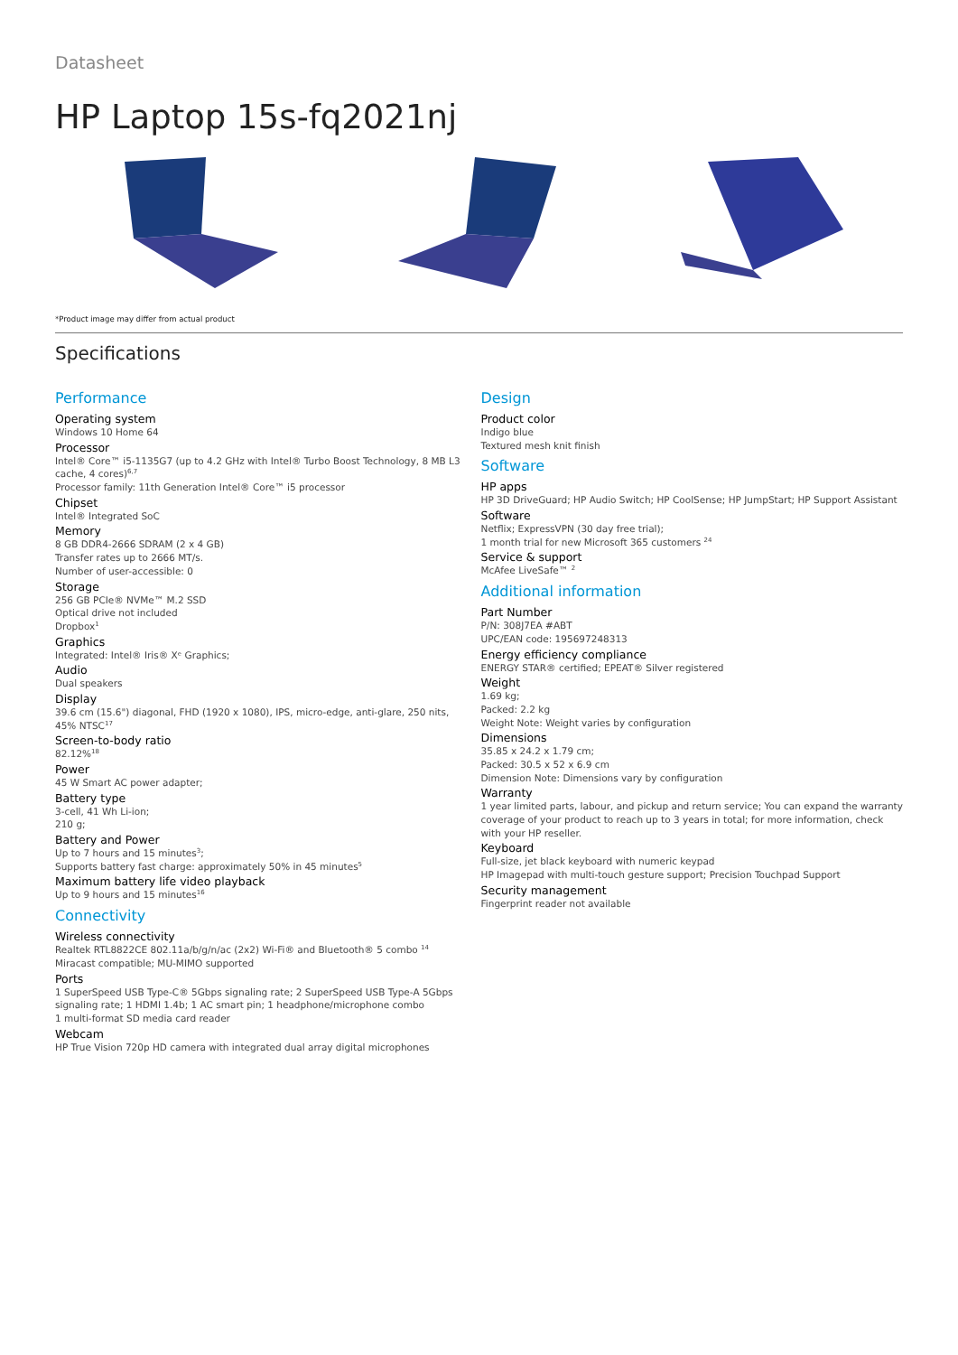Datasheet
HP Laptop 15s-fq2021nj
*Product image may differ from actual product
Specifications
Performance
Operating system
Windows 10 Home 64
Processor
Intel® Core™ i5-1135G7 (up to 4.2 GHz with Intel® Turbo Boost Technology, 8 MB L3 cache, 4 cores)<sup>6,7</sup>
Processor family: 11th Generation Intel® Core™ i5 processor
Chipset
Intel® Integrated SoC
Memory
8 GB DDR4-2666 SDRAM (2 x 4 GB)
Transfer rates up to 2666 MT/s.
Number of user-accessible: 0
Storage
256 GB PCIe® NVMe™ M.2 SSD
Optical drive not included
Dropbox<sup>1</sup>
Graphics
Integrated: Intel® Iris® Xᵉ Graphics;
Audio
Dual speakers
Display
39.6 cm (15.6") diagonal, FHD (1920 x 1080), IPS, micro-edge, anti-glare, 250 nits, 45% NTSC<sup>17</sup>
Screen-to-body ratio
82.12%<sup>18</sup>
Power
45 W Smart AC power adapter;
Battery type
3-cell, 41 Wh Li-ion;
210 g;
Battery and Power
Up to 7 hours and 15 minutes<sup>3</sup>;
Supports battery fast charge: approximately 50% in 45 minutes<sup>5</sup>
Maximum battery life video playback
Up to 9 hours and 15 minutes<sup>16</sup>
Connectivity
Wireless connectivity
Realtek RTL8822CE 802.11a/b/g/n/ac (2x2) Wi-Fi® and Bluetooth® 5 combo <sup>14</sup>
Miracast compatible; MU-MIMO supported
Ports
1 SuperSpeed USB Type-C® 5Gbps signaling rate; 2 SuperSpeed USB Type-A 5Gbps signaling rate; 1 HDMI 1.4b; 1 AC smart pin; 1 headphone/microphone combo
1 multi-format SD media card reader
Webcam
HP True Vision 720p HD camera with integrated dual array digital microphones
Design
Product color
Indigo blue
Textured mesh knit finish
Software
HP apps
HP 3D DriveGuard; HP Audio Switch; HP CoolSense; HP JumpStart; HP Support Assistant
Software
Netflix; ExpressVPN (30 day free trial);
1 month trial for new Microsoft 365 customers <sup>24</sup>
Service & support
McAfee LiveSafe™ <sup>2</sup>
Additional information
Part Number
P/N: 308J7EA #ABT
UPC/EAN code: 195697248313
Energy efficiency compliance
ENERGY STAR® certified; EPEAT® Silver registered
Weight
1.69 kg;
Packed: 2.2 kg
Weight Note: Weight varies by configuration
Dimensions
35.85 x 24.2 x 1.79 cm;
Packed: 30.5 x 52 x 6.9 cm
Dimension Note: Dimensions vary by configuration
Warranty
1 year limited parts, labour, and pickup and return service; You can expand the warranty coverage of your product to reach up to 3 years in total; for more information, check with your HP reseller.
Keyboard
Full-size, jet black keyboard with numeric keypad
HP Imagepad with multi-touch gesture support; Precision Touchpad Support
Security management
Fingerprint reader not available